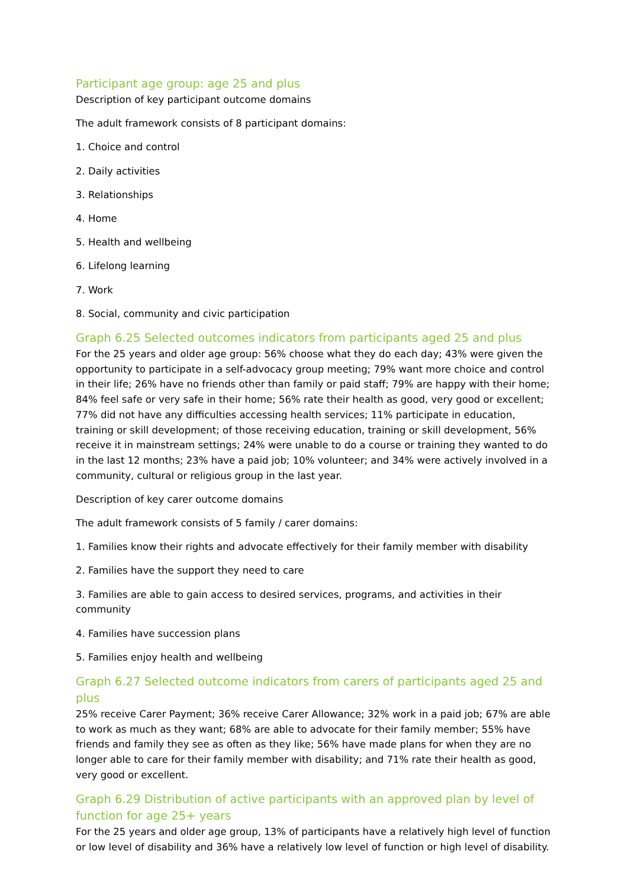Participant age group: age 25 and plus
Description of key participant outcome domains
The adult framework consists of 8 participant domains:
1. Choice and control
2. Daily activities
3. Relationships
4. Home
5. Health and wellbeing
6. Lifelong learning
7. Work
8. Social, community and civic participation
Graph 6.25 Selected outcomes indicators from participants aged 25 and plus
For the 25 years and older age group: 56% choose what they do each day; 43% were given the opportunity to participate in a self-advocacy group meeting; 79% want more choice and control in their life; 26% have no friends other than family or paid staff; 79% are happy with their home; 84% feel safe or very safe in their home; 56% rate their health as good, very good or excellent; 77% did not have any difficulties accessing health services; 11% participate in education, training or skill development; of those receiving education, training or skill development, 56% receive it in mainstream settings; 24% were unable to do a course or training they wanted to do in the last 12 months; 23% have a paid job; 10% volunteer; and 34% were actively involved in a community, cultural or religious group in the last year.
Description of key carer outcome domains
The adult framework consists of 5 family / carer domains:
1. Families know their rights and advocate effectively for their family member with disability
2. Families have the support they need to care
3. Families are able to gain access to desired services, programs, and activities in their community
4. Families have succession plans
5. Families enjoy health and wellbeing
Graph 6.27 Selected outcome indicators from carers of participants aged 25 and plus
25% receive Carer Payment; 36% receive Carer Allowance; 32% work in a paid job; 67% are able to work as much as they want; 68% are able to advocate for their family member; 55% have friends and family they see as often as they like; 56% have made plans for when they are no longer able to care for their family member with disability; and 71% rate their health as good, very good or excellent.
Graph 6.29 Distribution of active participants with an approved plan by level of function for age 25+ years
For the 25 years and older age group, 13% of participants have a relatively high level of function or low level of disability and 36% have a relatively low level of function or high level of disability.